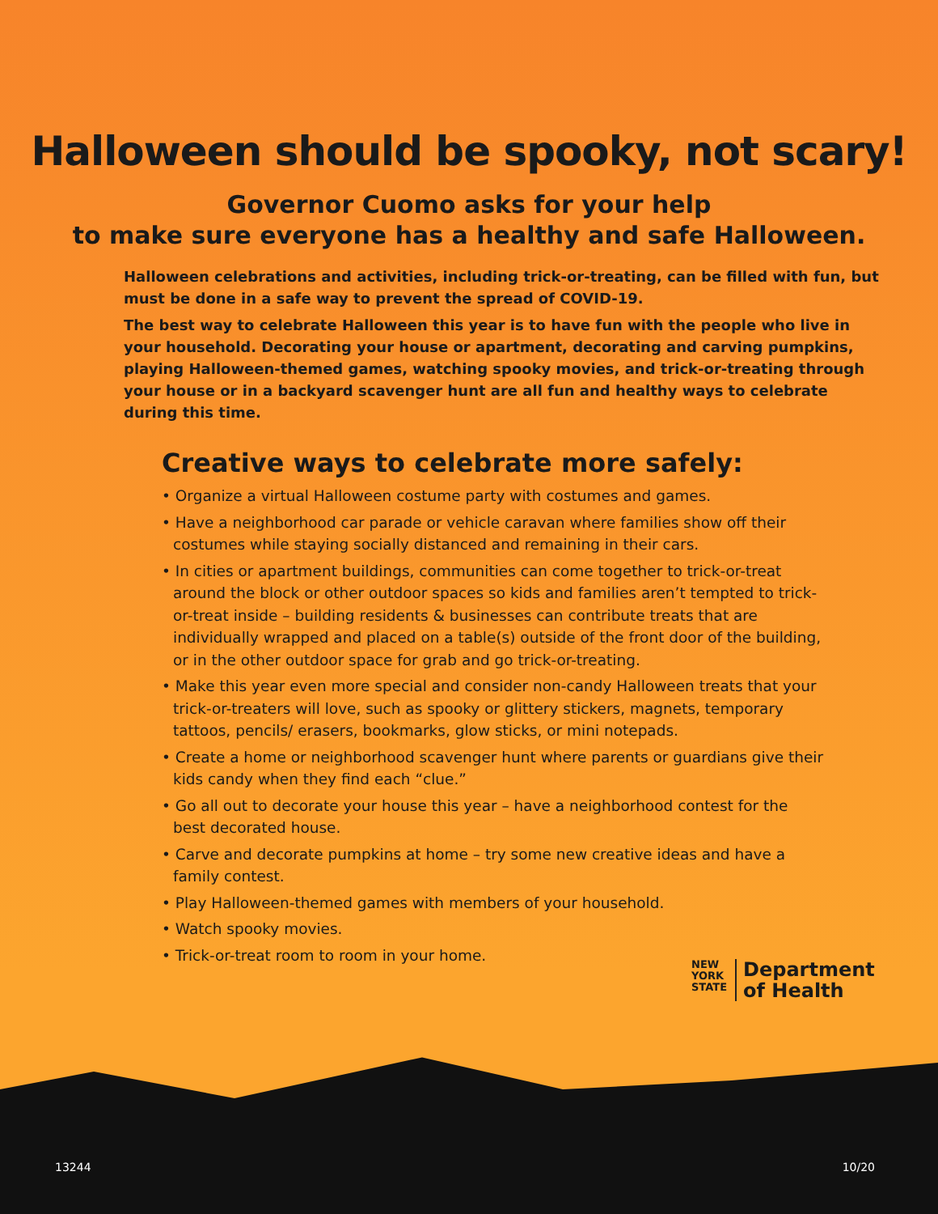Halloween should be spooky, not scary!
Governor Cuomo asks for your help
to make sure everyone has a healthy and safe Halloween.
Halloween celebrations and activities, including trick-or-treating, can be filled with fun, but must be done in a safe way to prevent the spread of COVID-19.
The best way to celebrate Halloween this year is to have fun with the people who live in your household. Decorating your house or apartment, decorating and carving pumpkins, playing Halloween-themed games, watching spooky movies, and trick-or-treating through your house or in a backyard scavenger hunt are all fun and healthy ways to celebrate during this time.
Creative ways to celebrate more safely:
• Organize a virtual Halloween costume party with costumes and games.
• Have a neighborhood car parade or vehicle caravan where families show off their costumes while staying socially distanced and remaining in their cars.
• In cities or apartment buildings, communities can come together to trick-or-treat around the block or other outdoor spaces so kids and families aren’t tempted to trick-or-treat inside – building residents & businesses can contribute treats that are individually wrapped and placed on a table(s) outside of the front door of the building, or in the other outdoor space for grab and go trick-or-treating.
• Make this year even more special and consider non-candy Halloween treats that your trick-or-treaters will love, such as spooky or glittery stickers, magnets, temporary tattoos, pencils/ erasers, bookmarks, glow sticks, or mini notepads.
• Create a home or neighborhood scavenger hunt where parents or guardians give their kids candy when they find each “clue.”
• Go all out to decorate your house this year – have a neighborhood contest for the best decorated house.
• Carve and decorate pumpkins at home – try some new creative ideas and have a family contest.
• Play Halloween-themed games with members of your household.
• Watch spooky movies.
• Trick-or-treat room to room in your home.
NEW
YORK
STATE
Department
of Health
13244 10/20